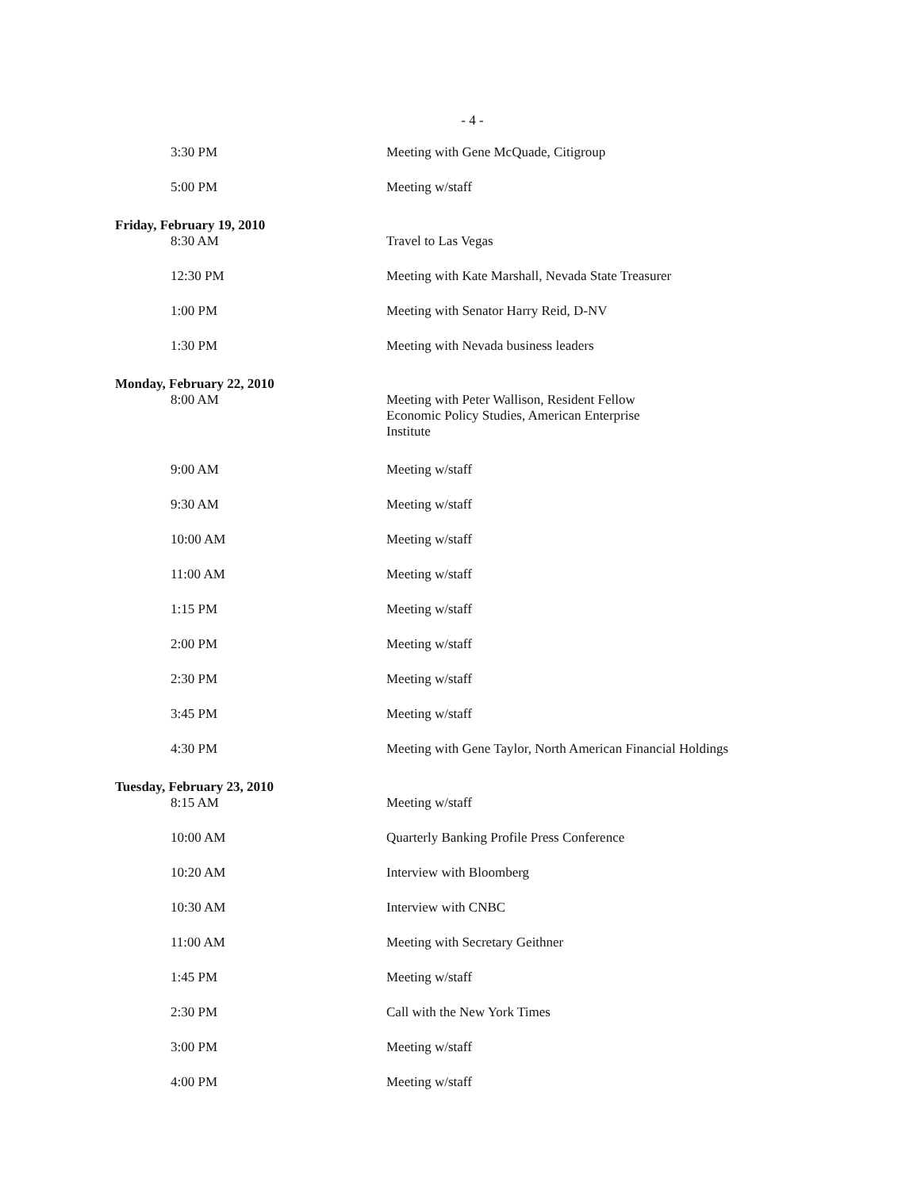- 4 -
| 3:30 PM | Meeting with Gene McQuade, Citigroup |
| 5:00 PM | Meeting w/staff |
| Friday, February 19, 2010 | |
| 8:30 AM | Travel to Las Vegas |
| 12:30 PM | Meeting with Kate Marshall, Nevada State Treasurer |
| 1:00 PM | Meeting with Senator Harry Reid, D-NV |
| 1:30 PM | Meeting with Nevada business leaders |
| Monday, February 22, 2010 | |
| 8:00 AM | Meeting with Peter Wallison, Resident Fellow Economic Policy Studies, American Enterprise Institute |
| 9:00 AM | Meeting w/staff |
| 9:30 AM | Meeting w/staff |
| 10:00 AM | Meeting w/staff |
| 11:00 AM | Meeting w/staff |
| 1:15 PM | Meeting w/staff |
| 2:00 PM | Meeting w/staff |
| 2:30 PM | Meeting w/staff |
| 3:45 PM | Meeting w/staff |
| 4:30 PM | Meeting with Gene Taylor, North American Financial Holdings |
| Tuesday, February 23, 2010 | |
| 8:15 AM | Meeting w/staff |
| 10:00 AM | Quarterly Banking Profile Press Conference |
| 10:20 AM | Interview with Bloomberg |
| 10:30 AM | Interview with CNBC |
| 11:00 AM | Meeting with Secretary Geithner |
| 1:45 PM | Meeting w/staff |
| 2:30 PM | Call with the New York Times |
| 3:00 PM | Meeting w/staff |
| 4:00 PM | Meeting w/staff |